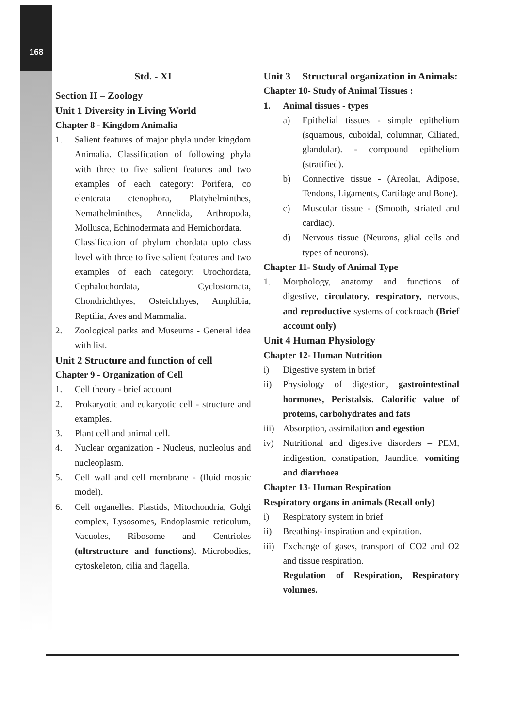168
Std. - XI
Section II – Zoology
Unit 1 Diversity in Living World
Chapter 8 - Kingdom Animalia
1. Salient features of major phyla under kingdom Animalia. Classification of following phyla with three to five salient features and two examples of each category: Porifera, co elenterata ctenophora, Platyhelminthes, Nemathelminthes, Annelida, Arthropoda, Mollusca, Echinodermata and Hemichordata.
Classification of phylum chordata upto class level with three to five salient features and two examples of each category: Urochordata, Cephalochordata, Cyclostomata, Chondrichthyes, Osteichthyes, Amphibia, Reptilia, Aves and Mammalia.
2. Zoological parks and Museums - General idea with list.
Unit 2 Structure and function of cell
Chapter 9 - Organization of Cell
1. Cell theory - brief account
2. Prokaryotic and eukaryotic cell - structure and examples.
3. Plant cell and animal cell.
4. Nuclear organization - Nucleus, nucleolus and nucleoplasm.
5. Cell wall and cell membrane - (fluid mosaic model).
6. Cell organelles: Plastids, Mitochondria, Golgi complex, Lysosomes, Endoplasmic reticulum, Vacuoles, Ribosome and Centrioles (ultrstructure and functions). Microbodies, cytoskeleton, cilia and flagella.
Unit 3 Structural organization in Animals:
Chapter 10- Study of Animal Tissues :
1. Animal tissues - types
a) Epithelial tissues - simple epithelium (squamous, cuboidal, columnar, Ciliated, glandular). - compound epithelium (stratified).
b) Connective tissue - (Areolar, Adipose, Tendons, Ligaments, Cartilage and Bone).
c) Muscular tissue - (Smooth, striated and cardiac).
d) Nervous tissue (Neurons, glial cells and types of neurons).
Chapter 11- Study of Animal Type
1. Morphology, anatomy and functions of digestive, circulatory, respiratory, nervous, and reproductive systems of cockroach (Brief account only)
Unit 4 Human Physiology
Chapter 12- Human Nutrition
i) Digestive system in brief
ii) Physiology of digestion, gastrointestinal hormones, Peristalsis. Calorific value of proteins, carbohydrates and fats
iii)
Absorption, assimilation and egestion
iv) Nutritional and digestive disorders – PEM, indigestion, constipation, Jaundice, vomiting and diarrhoea
Chapter 13- Human Respiration
Respiratory organs in animals (Recall only)
i) Respiratory system in brief
ii) Breathing- inspiration and expiration.
iii)
Exchange of gases, transport of CO2 and O2 and tissue respiration.
Regulation of Respiration, Respiratory volumes.